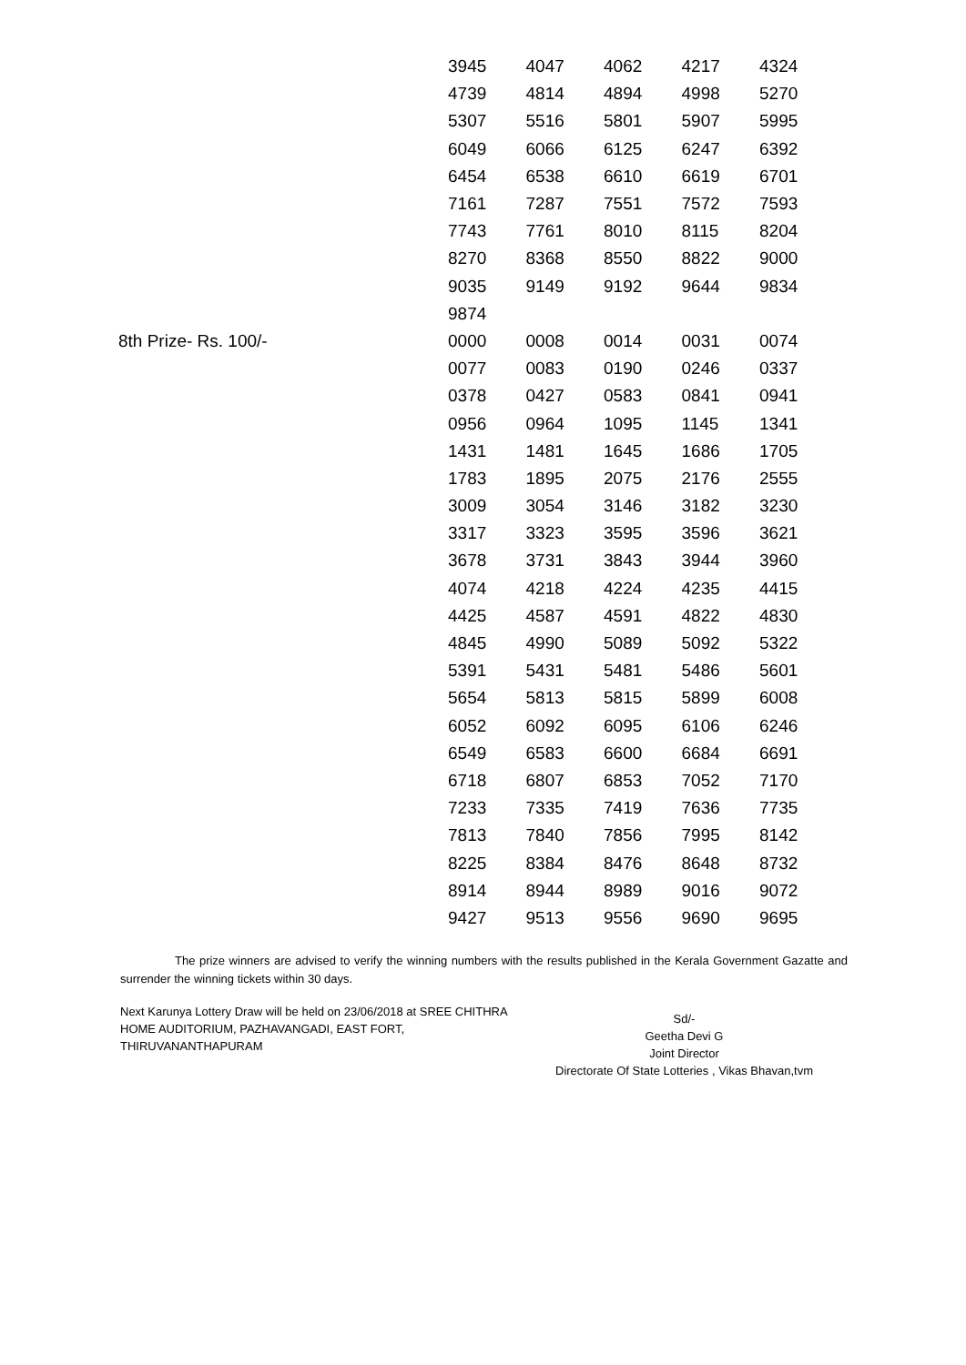| | 3945 | 4047 | 4062 | 4217 | 4324 |
| | 4739 | 4814 | 4894 | 4998 | 5270 |
| | 5307 | 5516 | 5801 | 5907 | 5995 |
| | 6049 | 6066 | 6125 | 6247 | 6392 |
| | 6454 | 6538 | 6610 | 6619 | 6701 |
| | 7161 | 7287 | 7551 | 7572 | 7593 |
| | 7743 | 7761 | 8010 | 8115 | 8204 |
| | 8270 | 8368 | 8550 | 8822 | 9000 |
| | 9035 | 9149 | 9192 | 9644 | 9834 |
| | 9874 | | | | |
| 8th Prize- Rs. 100/- | 0000 | 0008 | 0014 | 0031 | 0074 |
| | 0077 | 0083 | 0190 | 0246 | 0337 |
| | 0378 | 0427 | 0583 | 0841 | 0941 |
| | 0956 | 0964 | 1095 | 1145 | 1341 |
| | 1431 | 1481 | 1645 | 1686 | 1705 |
| | 1783 | 1895 | 2075 | 2176 | 2555 |
| | 3009 | 3054 | 3146 | 3182 | 3230 |
| | 3317 | 3323 | 3595 | 3596 | 3621 |
| | 3678 | 3731 | 3843 | 3944 | 3960 |
| | 4074 | 4218 | 4224 | 4235 | 4415 |
| | 4425 | 4587 | 4591 | 4822 | 4830 |
| | 4845 | 4990 | 5089 | 5092 | 5322 |
| | 5391 | 5431 | 5481 | 5486 | 5601 |
| | 5654 | 5813 | 5815 | 5899 | 6008 |
| | 6052 | 6092 | 6095 | 6106 | 6246 |
| | 6549 | 6583 | 6600 | 6684 | 6691 |
| | 6718 | 6807 | 6853 | 7052 | 7170 |
| | 7233 | 7335 | 7419 | 7636 | 7735 |
| | 7813 | 7840 | 7856 | 7995 | 8142 |
| | 8225 | 8384 | 8476 | 8648 | 8732 |
| | 8914 | 8944 | 8989 | 9016 | 9072 |
| | 9427 | 9513 | 9556 | 9690 | 9695 |
The prize winners are advised to verify the winning numbers with the results published in the Kerala Government Gazatte and surrender the winning tickets within 30 days.
Next Karunya Lottery Draw will be held on 23/06/2018 at SREE CHITHRA HOME AUDITORIUM, PAZHAVANGADI, EAST FORT, THIRUVANANTHAPURAM
Sd/-
Geetha Devi G
Joint Director
Directorate Of State Lotteries , Vikas Bhavan,tvm